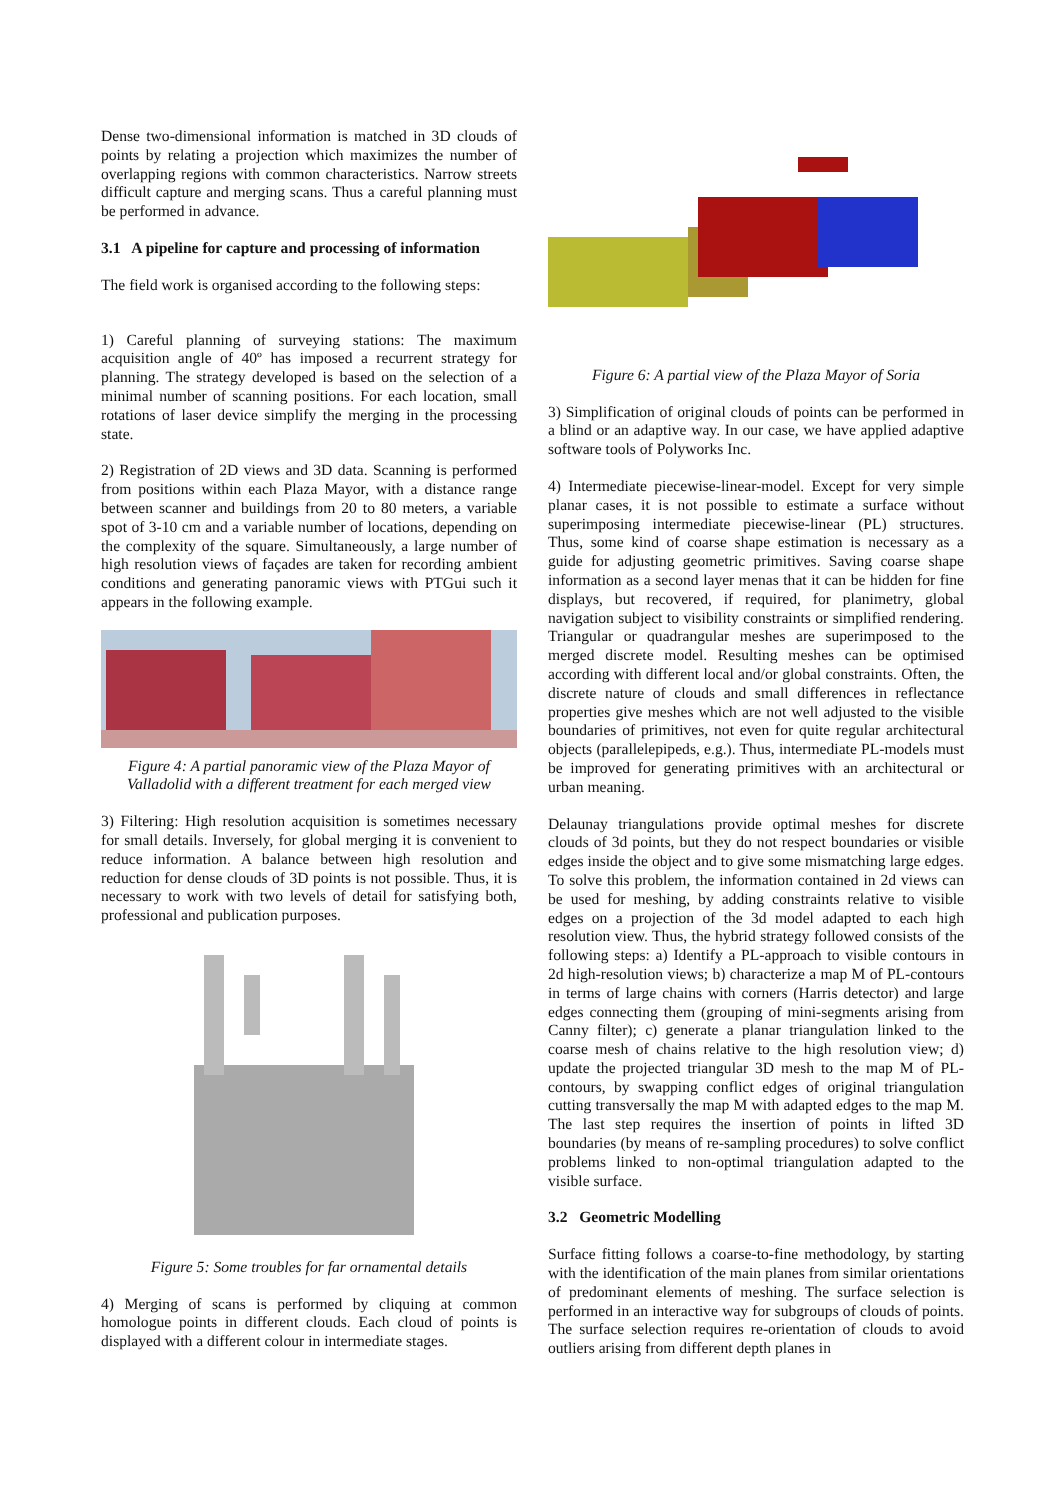Dense two-dimensional information is matched in 3D clouds of points by relating a projection which maximizes the number of overlapping regions with common characteristics. Narrow streets difficult capture and merging scans. Thus a careful planning must be performed in advance.
3.1 A pipeline for capture and processing of information
The field work is organised according to the following steps:
1) Careful planning of surveying stations: The maximum acquisition angle of 40º has imposed a recurrent strategy for planning. The strategy developed is based on the selection of a minimal number of scanning positions. For each location, small rotations of laser device simplify the merging in the processing state.
2) Registration of 2D views and 3D data. Scanning is performed from positions within each Plaza Mayor, with a distance range between scanner and buildings from 20 to 80 meters, a variable spot of 3-10 cm and a variable number of locations, depending on the complexity of the square. Simultaneously, a large number of high resolution views of façades are taken for recording ambient conditions and generating panoramic views with PTGui such it appears in the following example.
Figure 4: A partial panoramic view of the Plaza Mayor of Valladolid with a different treatment for each merged view
3) Filtering: High resolution acquisition is sometimes necessary for small details. Inversely, for global merging it is convenient to reduce information. A balance between high resolution and reduction for dense clouds of 3D points is not possible. Thus, it is necessary to work with two levels of detail for satisfying both, professional and publication purposes.
Figure 5: Some troubles for far ornamental details
4) Merging of scans is performed by cliquing at common homologue points in different clouds. Each cloud of points is displayed with a different colour in intermediate stages.
Figure 6: A partial view of the Plaza Mayor of Soria
3) Simplification of original clouds of points can be performed in a blind or an adaptive way. In our case, we have applied adaptive software tools of Polyworks Inc.
4) Intermediate piecewise-linear-model. Except for very simple planar cases, it is not possible to estimate a surface without superimposing intermediate piecewise-linear (PL) structures. Thus, some kind of coarse shape estimation is necessary as a guide for adjusting geometric primitives. Saving coarse shape information as a second layer menas that it can be hidden for fine displays, but recovered, if required, for planimetry, global navigation subject to visibility constraints or simplified rendering. Triangular or quadrangular meshes are superimposed to the merged discrete model. Resulting meshes can be optimised according with different local and/or global constraints. Often, the discrete nature of clouds and small differences in reflectance properties give meshes which are not well adjusted to the visible boundaries of primitives, not even for quite regular architectural objects (parallelepipeds, e.g.). Thus, intermediate PL-models must be improved for generating primitives with an architectural or urban meaning.
Delaunay triangulations provide optimal meshes for discrete clouds of 3d points, but they do not respect boundaries or visible edges inside the object and to give some mismatching large edges. To solve this problem, the information contained in 2d views can be used for meshing, by adding constraints relative to visible edges on a projection of the 3d model adapted to each high resolution view. Thus, the hybrid strategy followed consists of the following steps: a) Identify a PL-approach to visible contours in 2d high-resolution views; b) characterize a map M of PL-contours in terms of large chains with corners (Harris detector) and large edges connecting them (grouping of mini-segments arising from Canny filter); c) generate a planar triangulation linked to the coarse mesh of chains relative to the high resolution view; d) update the projected triangular 3D mesh to the map M of PL-contours, by swapping conflict edges of original triangulation cutting transversally the map M with adapted edges to the map M. The last step requires the insertion of points in lifted 3D boundaries (by means of re-sampling procedures) to solve conflict problems linked to non-optimal triangulation adapted to the visible surface.
3.2 Geometric Modelling
Surface fitting follows a coarse-to-fine methodology, by starting with the identification of the main planes from similar orientations of predominant elements of meshing. The surface selection is performed in an interactive way for subgroups of clouds of points. The surface selection requires re-orientation of clouds to avoid outliers arising from different depth planes in